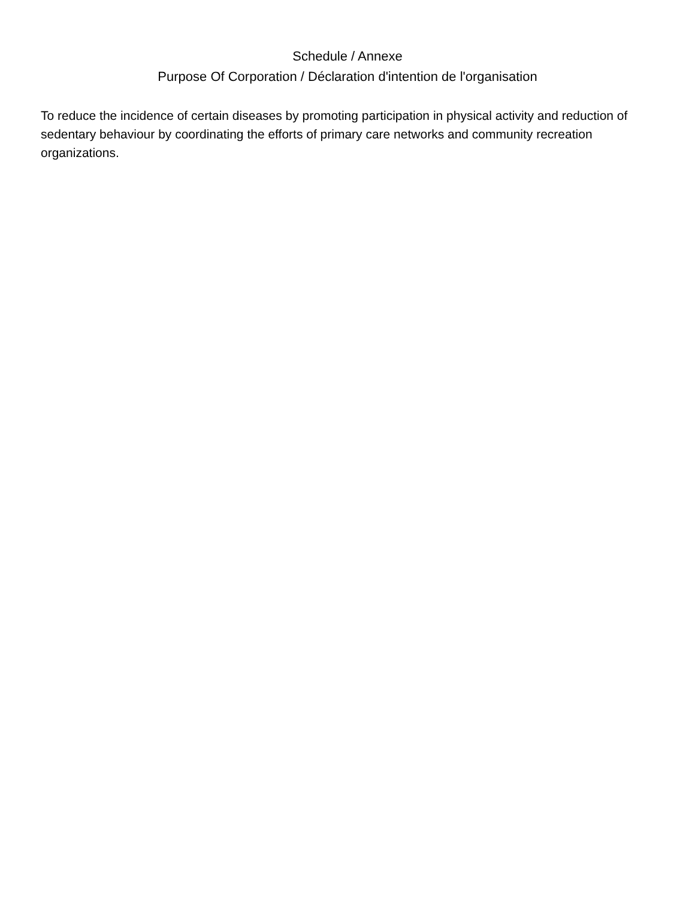Schedule / Annexe
Purpose Of Corporation / Déclaration d'intention de l'organisation
To reduce the incidence of certain diseases by promoting participation in physical activity and reduction of sedentary behaviour by coordinating the efforts of primary care networks and community recreation organizations.